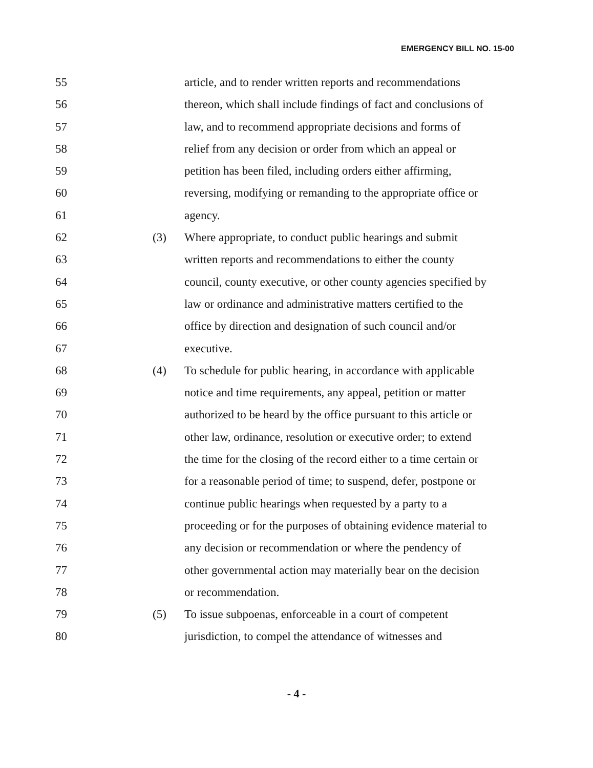EMERGENCY BILL NO. 15-00
55 article, and to render written reports and recommendations
56 thereon, which shall include findings of fact and conclusions of
57 law, and to recommend appropriate decisions and forms of
58 relief from any decision or order from which an appeal or
59 petition has been filed, including orders either affirming,
60 reversing, modifying or remanding to the appropriate office or
61 agency.
62 (3) Where appropriate, to conduct public hearings and submit
63 written reports and recommendations to either the county
64 council, county executive, or other county agencies specified by
65 law or ordinance and administrative matters certified to the
66 office by direction and designation of such council and/or
67 executive.
68 (4) To schedule for public hearing, in accordance with applicable
69 notice and time requirements, any appeal, petition or matter
70 authorized to be heard by the office pursuant to this article or
71 other law, ordinance, resolution or executive order; to extend
72 the time for the closing of the record either to a time certain or
73 for a reasonable period of time; to suspend, defer, postpone or
74 continue public hearings when requested by a party to a
75 proceeding or for the purposes of obtaining evidence material to
76 any decision or recommendation or where the pendency of
77 other governmental action may materially bear on the decision
78 or recommendation.
79 (5) To issue subpoenas, enforceable in a court of competent
80 jurisdiction, to compel the attendance of witnesses and
- 4 -